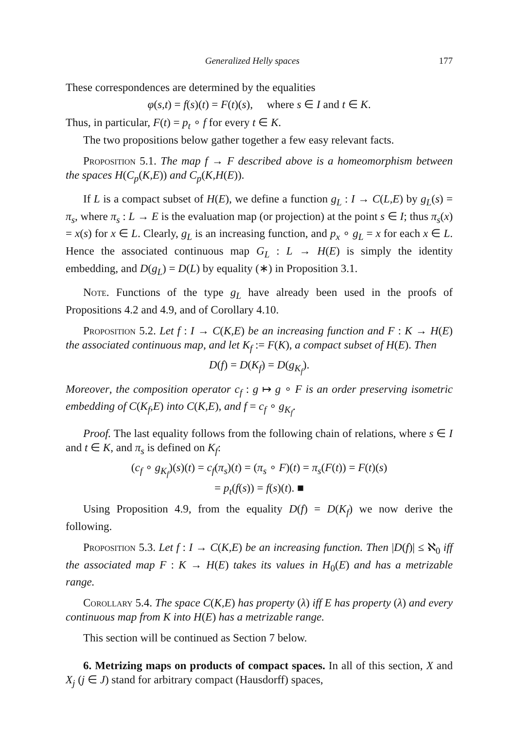Generalized Helly spaces 177
These correspondences are determined by the equalities
φ(s,t) = f(s)(t) = F(t)(s), where s ∈ I and t ∈ K.
Thus, in particular, F(t) = p<sub>t</sub> ∘ f for every t ∈ K.
The two propositions below gather together a few easy relevant facts.
Proposition 5.1. The map f → F described above is a homeomorphism between the spaces H(C<sub>p</sub>(K,E)) and C<sub>p</sub>(K,H(E)).
If L is a compact subset of H(E), we define a function g<sub>L</sub> : I → C(L,E) by g<sub>L</sub>(s) = π<sub>s</sub>, where π<sub>s</sub> : L → E is the evaluation map (or projection) at the point s ∈ I; thus π<sub>s</sub>(x) = x(s) for x ∈ L. Clearly, g<sub>L</sub> is an increasing function, and p<sub>x</sub> ∘ g<sub>L</sub> = x for each x ∈ L. Hence the associated continuous map G<sub>L</sub> : L → H(E) is simply the identity embedding, and D(g<sub>L</sub>) = D(L) by equality (∗) in Proposition 3.1.
Note. Functions of the type g<sub>L</sub> have already been used in the proofs of Propositions 4.2 and 4.9, and of Corollary 4.10.
Proposition 5.2. Let f : I → C(K,E) be an increasing function and F : K → H(E) the associated continuous map, and let K<sub>f</sub> := F(K), a compact subset of H(E). Then
D(f) = D(K<sub>f</sub>) = D(g<sub>K<sub>f</sub></sub>).
Moreover, the composition operator c<sub>f</sub> : g ↦ g ∘ F is an order preserving isometric embedding of C(K<sub>f</sub>,E) into C(K,E), and f = c<sub>f</sub> ∘ g<sub>K<sub>f</sub></sub>.
Proof. The last equality follows from the following chain of relations, where s ∈ I and t ∈ K, and π<sub>s</sub> is defined on K<sub>f</sub>:
(c<sub>f</sub> ∘ g<sub>K<sub>f</sub></sub>)(s)(t) = c<sub>f</sub>(π<sub>s</sub>)(t) = (π<sub>s</sub> ∘ F)(t) = π<sub>s</sub>(F(t)) = F(t)(s)
= p<sub>t</sub>(f(s)) = f(s)(t). ■
Using Proposition 4.9, from the equality D(f) = D(K<sub>f</sub>) we now derive the following.
Proposition 5.3. Let f : I → C(K,E) be an increasing function. Then |D(f)| ≤ ℵ<sub>0</sub> iff the associated map F : K → H(E) takes its values in H<sub>0</sub>(E) and has a metrizable range.
Corollary 5.4. The space C(K,E) has property (λ) iff E has property (λ) and every continuous map from K into H(E) has a metrizable range.
This section will be continued as Section 7 below.
6. Metrizing maps on products of compact spaces. In all of this section, X and X<sub>j</sub> (j ∈ J) stand for arbitrary compact (Hausdorff) spaces,